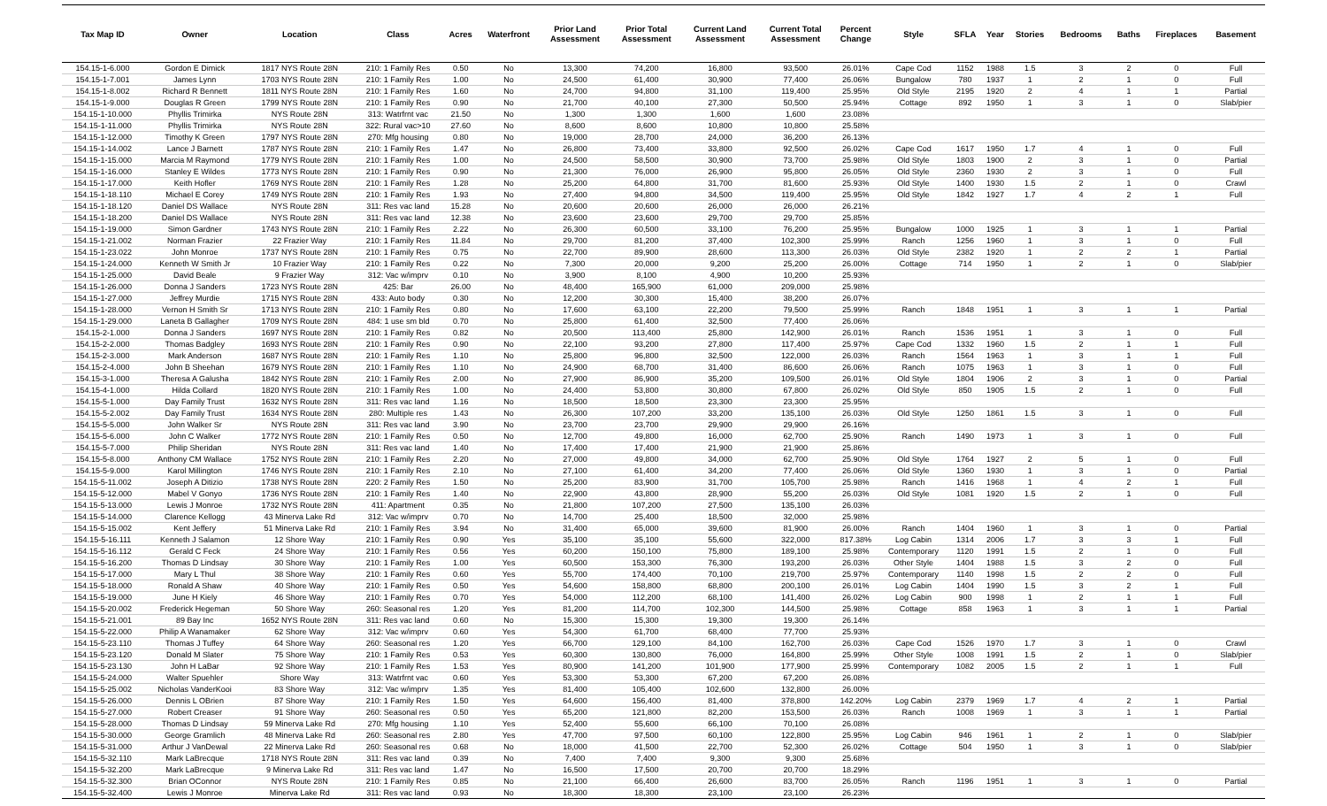| Tax Map ID | Owner | Location | Class | Acres | Waterfront | Prior Land Assessment | Prior Total Assessment | Current Land Assessment | Current Total Assessment | Percent Change | Style | SFLA | Year | Stories | Bedrooms | Baths | Fireplaces | Basement |
| --- | --- | --- | --- | --- | --- | --- | --- | --- | --- | --- | --- | --- | --- | --- | --- | --- | --- | --- |
| 154.15-1-6.000 | Gordon E Dimick | 1817 NYS Route 28N | 210: 1 Family Res | 0.50 | No | 13,300 | 74,200 | 16,800 | 93,500 | 26.01% | Cape Cod | 1152 | 1988 | 1.5 | 3 | 2 | 0 | Full |
| 154.15-1-7.001 | James Lynn | 1703 NYS Route 28N | 210: 1 Family Res | 1.00 | No | 24,500 | 61,400 | 30,900 | 77,400 | 26.06% | Bungalow | 780 | 1937 | 1 | 2 | 1 | 0 | Full |
| 154.15-1-8.002 | Richard R Bennett | 1811 NYS Route 28N | 210: 1 Family Res | 1.60 | No | 24,700 | 94,800 | 31,100 | 119,400 | 25.95% | Old Style | 2195 | 1920 | 2 | 4 | 1 | 1 | Partial |
| 154.15-1-9.000 | Douglas R Green | 1799 NYS Route 28N | 210: 1 Family Res | 0.90 | No | 21,700 | 40,100 | 27,300 | 50,500 | 25.94% | Cottage | 892 | 1950 | 1 | 3 | 1 | 0 | Slab/pier |
| 154.15-1-10.000 | Phyllis Trimirka | NYS Route 28N | 313: Watrfrnt vac | 21.50 | No | 1,300 | 1,300 | 1,600 | 1,600 | 23.08% | | | | | | | | |
| 154.15-1-11.000 | Phyllis Trimirka | NYS Route 28N | 322: Rural vac>10 | 27.60 | No | 8,600 | 8,600 | 10,800 | 10,800 | 25.58% | | | | | | | | |
| 154.15-1-12.000 | Timothy K Green | 1797 NYS Route 28N | 270: Mfg housing | 0.80 | No | 19,000 | 28,700 | 24,000 | 36,200 | 26.13% | | | | | | | | |
| 154.15-1-14.002 | Lance J Barnett | 1787 NYS Route 28N | 210: 1 Family Res | 1.47 | No | 26,800 | 73,400 | 33,800 | 92,500 | 26.02% | Cape Cod | 1617 | 1950 | 1.7 | 4 | 1 | 0 | Full |
| 154.15-1-15.000 | Marcia M Raymond | 1779 NYS Route 28N | 210: 1 Family Res | 1.00 | No | 24,500 | 58,500 | 30,900 | 73,700 | 25.98% | Old Style | 1803 | 1900 | 2 | 3 | 1 | 0 | Partial |
| 154.15-1-16.000 | Stanley E Wildes | 1773 NYS Route 28N | 210: 1 Family Res | 0.90 | No | 21,300 | 76,000 | 26,900 | 95,800 | 26.05% | Old Style | 2360 | 1930 | 2 | 3 | 1 | 0 | Full |
| 154.15-1-17.000 | Keith Hofler | 1769 NYS Route 28N | 210: 1 Family Res | 1.28 | No | 25,200 | 64,800 | 31,700 | 81,600 | 25.93% | Old Style | 1400 | 1930 | 1.5 | 2 | 1 | 0 | Crawl |
| 154.15-1-18.110 | Michael E Corey | 1749 NYS Route 28N | 210: 1 Family Res | 1.93 | No | 27,400 | 94,800 | 34,500 | 119,400 | 25.95% | Old Style | 1842 | 1927 | 1.7 | 4 | 2 | 1 | Full |
| 154.15-1-18.120 | Daniel DS Wallace | NYS Route 28N | 311: Res vac land | 15.28 | No | 20,600 | 20,600 | 26,000 | 26,000 | 26.21% | | | | | | | | |
| 154.15-1-18.200 | Daniel DS Wallace | NYS Route 28N | 311: Res vac land | 12.38 | No | 23,600 | 23,600 | 29,700 | 29,700 | 25.85% | | | | | | | | |
| 154.15-1-19.000 | Simon Gardner | 1743 NYS Route 28N | 210: 1 Family Res | 2.22 | No | 26,300 | 60,500 | 33,100 | 76,200 | 25.95% | Bungalow | 1000 | 1925 | 1 | 3 | 1 | 1 | Partial |
| 154.15-1-21.002 | Norman Frazier | 22 Frazier Way | 210: 1 Family Res | 11.84 | No | 29,700 | 81,200 | 37,400 | 102,300 | 25.99% | Ranch | 1256 | 1960 | 1 | 3 | 1 | 0 | Full |
| 154.15-1-23.022 | John Monroe | 1737 NYS Route 28N | 210: 1 Family Res | 0.75 | No | 22,700 | 89,900 | 28,600 | 113,300 | 26.03% | Old Style | 2382 | 1920 | 1 | 2 | 2 | 1 | Partial |
| 154.15-1-24.000 | Kenneth W Smith Jr | 10 Frazier Way | 210: 1 Family Res | 0.22 | No | 7,300 | 20,000 | 9,200 | 25,200 | 26.00% | Cottage | 714 | 1950 | 1 | 2 | 1 | 0 | Slab/pier |
| 154.15-1-25.000 | David Beale | 9 Frazier Way | 312: Vac w/imprv | 0.10 | No | 3,900 | 8,100 | 4,900 | 10,200 | 25.93% | | | | | | | | |
| 154.15-1-26.000 | Donna J Sanders | 1723 NYS Route 28N | 425: Bar | 26.00 | No | 48,400 | 165,900 | 61,000 | 209,000 | 25.98% | | | | | | | | |
| 154.15-1-27.000 | Jeffrey Murdie | 1715 NYS Route 28N | 433: Auto body | 0.30 | No | 12,200 | 30,300 | 15,400 | 38,200 | 26.07% | | | | | | | | |
| 154.15-1-28.000 | Vernon H Smith Sr | 1713 NYS Route 28N | 210: 1 Family Res | 0.80 | No | 17,600 | 63,100 | 22,200 | 79,500 | 25.99% | Ranch | 1848 | 1951 | 1 | 3 | 1 | 1 | Partial |
| 154.15-1-29.000 | Laneta B Gallagher | 1709 NYS Route 28N | 484: 1 use sm bld | 0.70 | No | 25,800 | 61,400 | 32,500 | 77,400 | 26.06% | | | | | | | | |
| 154.15-2-1.000 | Donna J Sanders | 1697 NYS Route 28N | 210: 1 Family Res | 0.82 | No | 20,500 | 113,400 | 25,800 | 142,900 | 26.01% | Ranch | 1536 | 1951 | 1 | 3 | 1 | 0 | Full |
| 154.15-2-2.000 | Thomas Badgley | 1693 NYS Route 28N | 210: 1 Family Res | 0.90 | No | 22,100 | 93,200 | 27,800 | 117,400 | 25.97% | Cape Cod | 1332 | 1960 | 1.5 | 2 | 1 | 1 | Full |
| 154.15-2-3.000 | Mark Anderson | 1687 NYS Route 28N | 210: 1 Family Res | 1.10 | No | 25,800 | 96,800 | 32,500 | 122,000 | 26.03% | Ranch | 1564 | 1963 | 1 | 3 | 1 | 1 | Full |
| 154.15-2-4.000 | John B Sheehan | 1679 NYS Route 28N | 210: 1 Family Res | 1.10 | No | 24,900 | 68,700 | 31,400 | 86,600 | 26.06% | Ranch | 1075 | 1963 | 1 | 3 | 1 | 0 | Full |
| 154.15-3-1.000 | Theresa A Galusha | 1842 NYS Route 28N | 210: 1 Family Res | 2.00 | No | 27,900 | 86,900 | 35,200 | 109,500 | 26.01% | Old Style | 1804 | 1906 | 2 | 3 | 1 | 0 | Partial |
| 154.15-4-1.000 | Hilda Collard | 1820 NYS Route 28N | 210: 1 Family Res | 1.00 | No | 24,400 | 53,800 | 30,800 | 67,800 | 26.02% | Old Style | 850 | 1905 | 1.5 | 2 | 1 | 0 | Full |
| 154.15-5-1.000 | Day Family Trust | 1632 NYS Route 28N | 311: Res vac land | 1.16 | No | 18,500 | 18,500 | 23,300 | 23,300 | 25.95% | | | | | | | | |
| 154.15-5-2.002 | Day Family Trust | 1634 NYS Route 28N | 280: Multiple res | 1.43 | No | 26,300 | 107,200 | 33,200 | 135,100 | 26.03% | Old Style | 1250 | 1861 | 1.5 | 3 | 1 | 0 | Full |
| 154.15-5-5.000 | John Walker Sr | NYS Route 28N | 311: Res vac land | 3.90 | No | 23,700 | 23,700 | 29,900 | 29,900 | 26.16% | | | | | | | | |
| 154.15-5-6.000 | John C Walker | 1772 NYS Route 28N | 210: 1 Family Res | 0.50 | No | 12,700 | 49,800 | 16,000 | 62,700 | 25.90% | Ranch | 1490 | 1973 | 1 | 3 | 1 | 0 | Full |
| 154.15-5-7.000 | Philip Sheridan | NYS Route 28N | 311: Res vac land | 1.40 | No | 17,400 | 17,400 | 21,900 | 21,900 | 25.86% | | | | | | | | |
| 154.15-5-8.000 | Anthony CM Wallace | 1752 NYS Route 28N | 210: 1 Family Res | 2.20 | No | 27,000 | 49,800 | 34,000 | 62,700 | 25.90% | Old Style | 1764 | 1927 | 2 | 5 | 1 | 0 | Full |
| 154.15-5-9.000 | Karol Millington | 1746 NYS Route 28N | 210: 1 Family Res | 2.10 | No | 27,100 | 61,400 | 34,200 | 77,400 | 26.06% | Old Style | 1360 | 1930 | 1 | 3 | 1 | 0 | Partial |
| 154.15-5-11.002 | Joseph A Ditizio | 1738 NYS Route 28N | 220: 2 Family Res | 1.50 | No | 25,200 | 83,900 | 31,700 | 105,700 | 25.98% | Ranch | 1416 | 1968 | 1 | 4 | 2 | 1 | Full |
| 154.15-5-12.000 | Mabel V Gonyo | 1736 NYS Route 28N | 210: 1 Family Res | 1.40 | No | 22,900 | 43,800 | 28,900 | 55,200 | 26.03% | Old Style | 1081 | 1920 | 1.5 | 2 | 1 | 0 | Full |
| 154.15-5-13.000 | Lewis J Monroe | 1732 NYS Route 28N | 411: Apartment | 0.35 | No | 21,800 | 107,200 | 27,500 | 135,100 | 26.03% | | | | | | | | |
| 154.15-5-14.000 | Clarence Kellogg | 43 Minerva Lake Rd | 312: Vac w/imprv | 0.70 | No | 14,700 | 25,400 | 18,500 | 32,000 | 25.98% | | | | | | | | |
| 154.15-5-15.002 | Kent Jeffery | 51 Minerva Lake Rd | 210: 1 Family Res | 3.94 | No | 31,400 | 65,000 | 39,600 | 81,900 | 26.00% | Ranch | 1404 | 1960 | 1 | 3 | 1 | 0 | Partial |
| 154.15-5-16.111 | Kenneth J Salamon | 12 Shore Way | 210: 1 Family Res | 0.90 | Yes | 35,100 | 35,100 | 55,600 | 322,000 | 817.38% | Log Cabin | 1314 | 2006 | 1.7 | 3 | 3 | 1 | Full |
| 154.15-5-16.112 | Gerald C Feck | 24 Shore Way | 210: 1 Family Res | 0.56 | Yes | 60,200 | 150,100 | 75,800 | 189,100 | 25.98% | Contemporary | 1120 | 1991 | 1.5 | 2 | 1 | 0 | Full |
| 154.15-5-16.200 | Thomas D Lindsay | 30 Shore Way | 210: 1 Family Res | 1.00 | Yes | 60,500 | 153,300 | 76,300 | 193,200 | 26.03% | Other Style | 1404 | 1988 | 1.5 | 3 | 2 | 0 | Full |
| 154.15-5-17.000 | Mary L Thul | 38 Shore Way | 210: 1 Family Res | 0.60 | Yes | 55,700 | 174,400 | 70,100 | 219,700 | 25.97% | Contemporary | 1140 | 1998 | 1.5 | 2 | 2 | 0 | Full |
| 154.15-5-18.000 | Ronald A Shaw | 40 Shore Way | 210: 1 Family Res | 0.50 | Yes | 54,600 | 158,800 | 68,800 | 200,100 | 26.01% | Log Cabin | 1404 | 1990 | 1.5 | 3 | 2 | 1 | Full |
| 154.15-5-19.000 | June H Kiely | 46 Shore Way | 210: 1 Family Res | 0.70 | Yes | 54,000 | 112,200 | 68,100 | 141,400 | 26.02% | Log Cabin | 900 | 1998 | 1 | 2 | 1 | 1 | Full |
| 154.15-5-20.002 | Frederick Hegeman | 50 Shore Way | 260: Seasonal res | 1.20 | Yes | 81,200 | 114,700 | 102,300 | 144,500 | 25.98% | Cottage | 858 | 1963 | 1 | 3 | 1 | 1 | Partial |
| 154.15-5-21.001 | 89 Bay Inc | 1652 NYS Route 28N | 311: Res vac land | 0.60 | No | 15,300 | 15,300 | 19,300 | 19,300 | 26.14% | | | | | | | | |
| 154.15-5-22.000 | Philip A Wanamaker | 62 Shore Way | 312: Vac w/imprv | 0.60 | Yes | 54,300 | 61,700 | 68,400 | 77,700 | 25.93% | | | | | | | | |
| 154.15-5-23.110 | Thomas J Tuffey | 64 Shore Way | 260: Seasonal res | 1.20 | Yes | 66,700 | 129,100 | 84,100 | 162,700 | 26.03% | Cape Cod | 1526 | 1970 | 1.7 | 3 | 1 | 0 | Crawl |
| 154.15-5-23.120 | Donald M Slater | 75 Shore Way | 210: 1 Family Res | 0.53 | Yes | 60,300 | 130,800 | 76,000 | 164,800 | 25.99% | Other Style | 1008 | 1991 | 1.5 | 2 | 1 | 0 | Slab/pier |
| 154.15-5-23.130 | John H LaBar | 92 Shore Way | 210: 1 Family Res | 1.53 | Yes | 80,900 | 141,200 | 101,900 | 177,900 | 25.99% | Contemporary | 1082 | 2005 | 1.5 | 2 | 1 | 1 | Full |
| 154.15-5-24.000 | Walter Spuehler | Shore Way | 313: Watrfrnt vac | 0.60 | Yes | 53,300 | 53,300 | 67,200 | 67,200 | 26.08% | | | | | | | | |
| 154.15-5-25.002 | Nicholas VanderKooi | 83 Shore Way | 312: Vac w/imprv | 1.35 | Yes | 81,400 | 105,400 | 102,600 | 132,800 | 26.00% | | | | | | | | |
| 154.15-5-26.000 | Dennis L OBrien | 87 Shore Way | 210: 1 Family Res | 1.50 | Yes | 64,600 | 156,400 | 81,400 | 378,800 | 142.20% | Log Cabin | 2379 | 1969 | 1.7 | 4 | 2 | 1 | Partial |
| 154.15-5-27.000 | Robert Creaser | 91 Shore Way | 260: Seasonal res | 0.50 | Yes | 65,200 | 121,800 | 82,200 | 153,500 | 26.03% | Ranch | 1008 | 1969 | 1 | 3 | 1 | 1 | Partial |
| 154.15-5-28.000 | Thomas D Lindsay | 59 Minerva Lake Rd | 270: Mfg housing | 1.10 | Yes | 52,400 | 55,600 | 66,100 | 70,100 | 26.08% | | | | | | | | |
| 154.15-5-30.000 | George Gramlich | 48 Minerva Lake Rd | 260: Seasonal res | 2.80 | Yes | 47,700 | 97,500 | 60,100 | 122,800 | 25.95% | Log Cabin | 946 | 1961 | 1 | 2 | 1 | 0 | Slab/pier |
| 154.15-5-31.000 | Arthur J VanDewal | 22 Minerva Lake Rd | 260: Seasonal res | 0.68 | No | 18,000 | 41,500 | 22,700 | 52,300 | 26.02% | Cottage | 504 | 1950 | 1 | 3 | 1 | 0 | Slab/pier |
| 154.15-5-32.110 | Mark LaBrecque | 1718 NYS Route 28N | 311: Res vac land | 0.39 | No | 7,400 | 7,400 | 9,300 | 9,300 | 25.68% | | | | | | | | |
| 154.15-5-32.200 | Mark LaBrecque | 9 Minerva Lake Rd | 311: Res vac land | 1.47 | No | 16,500 | 17,500 | 20,700 | 20,700 | 18.29% | | | | | | | | |
| 154.15-5-32.300 | Brian OConnor | NYS Route 28N | 210: 1 Family Res | 0.85 | No | 21,100 | 66,400 | 26,600 | 83,700 | 26.05% | Ranch | 1196 | 1951 | 1 | 3 | 1 | 0 | Partial |
| 154.15-5-32.400 | Lewis J Monroe | Minerva Lake Rd | 311: Res vac land | 0.93 | No | 18,300 | 18,300 | 23,100 | 23,100 | 26.23% | | | | | | | | |